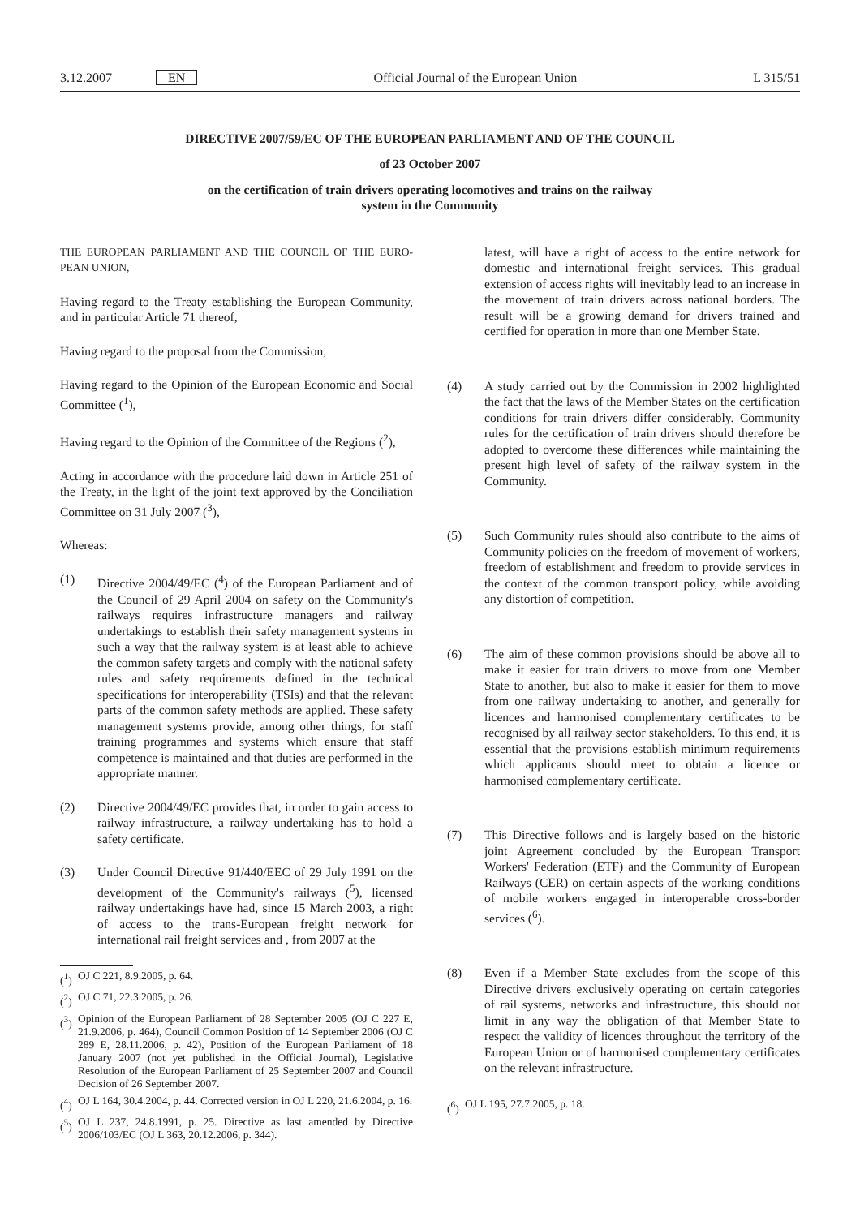3.12.2007 EN Official Journal of the European Union L 315/51
DIRECTIVE 2007/59/EC OF THE EUROPEAN PARLIAMENT AND OF THE COUNCIL
of 23 October 2007
on the certification of train drivers operating locomotives and trains on the railway
system in the Community
THE EUROPEAN PARLIAMENT AND THE COUNCIL OF THE EURO-PEAN UNION,
Having regard to the Treaty establishing the European Community, and in particular Article 71 thereof,
Having regard to the proposal from the Commission,
Having regard to the Opinion of the European Economic and Social Committee (<sup>1</sup>),
Having regard to the Opinion of the Committee of the Regions (<sup>2</sup>),
Acting in accordance with the procedure laid down in Article 251 of the Treaty, in the light of the joint text approved by the Conciliation Committee on 31 July 2007 (<sup>3</sup>),
Whereas:
(1) Directive 2004/49/EC (<sup>4</sup>) of the European Parliament and of the Council of 29 April 2004 on safety on the Community's railways requires infrastructure managers and railway undertakings to establish their safety management systems in such a way that the railway system is at least able to achieve the common safety targets and comply with the national safety rules and safety requirements defined in the technical specifications for interoperability (TSIs) and that the relevant parts of the common safety methods are applied. These safety management systems provide, among other things, for staff training programmes and systems which ensure that staff competence is maintained and that duties are performed in the appropriate manner.
(2) Directive 2004/49/EC provides that, in order to gain access to railway infrastructure, a railway undertaking has to hold a safety certificate.
(3) Under Council Directive 91/440/EEC of 29 July 1991 on the development of the Community's railways (<sup>5</sup>), licensed railway undertakings have had, since 15 March 2003, a right of access to the trans-European freight network for international rail freight services and , from 2007 at the
(<sup>1</sup>) OJ C 221, 8.9.2005, p. 64.
(<sup>2</sup>) OJ C 71, 22.3.2005, p. 26.
(<sup>3</sup>) Opinion of the European Parliament of 28 September 2005 (OJ C 227 E, 21.9.2006, p. 464), Council Common Position of 14 September 2006 (OJ C 289 E, 28.11.2006, p. 42), Position of the European Parliament of 18 January 2007 (not yet published in the Official Journal), Legislative Resolution of the European Parliament of 25 September 2007 and Council Decision of 26 September 2007.
(<sup>4</sup>) OJ L 164, 30.4.2004, p. 44. Corrected version in OJ L 220, 21.6.2004, p. 16.
(<sup>5</sup>) OJ L 237, 24.8.1991, p. 25. Directive as last amended by Directive 2006/103/EC (OJ L 363, 20.12.2006, p. 344).
latest, will have a right of access to the entire network for domestic and international freight services. This gradual extension of access rights will inevitably lead to an increase in the movement of train drivers across national borders. The result will be a growing demand for drivers trained and certified for operation in more than one Member State.
(4) A study carried out by the Commission in 2002 highlighted the fact that the laws of the Member States on the certification conditions for train drivers differ considerably. Community rules for the certification of train drivers should therefore be adopted to overcome these differences while maintaining the present high level of safety of the railway system in the Community.
(5) Such Community rules should also contribute to the aims of Community policies on the freedom of movement of workers, freedom of establishment and freedom to provide services in the context of the common transport policy, while avoiding any distortion of competition.
(6) The aim of these common provisions should be above all to make it easier for train drivers to move from one Member State to another, but also to make it easier for them to move from one railway undertaking to another, and generally for licences and harmonised complementary certificates to be recognised by all railway sector stakeholders. To this end, it is essential that the provisions establish minimum requirements which applicants should meet to obtain a licence or harmonised complementary certificate.
(7) This Directive follows and is largely based on the historic joint Agreement concluded by the European Transport Workers' Federation (ETF) and the Community of European Railways (CER) on certain aspects of the working conditions of mobile workers engaged in interoperable cross-border services (<sup>6</sup>).
(8) Even if a Member State excludes from the scope of this Directive drivers exclusively operating on certain categories of rail systems, networks and infrastructure, this should not limit in any way the obligation of that Member State to respect the validity of licences throughout the territory of the European Union or of harmonised complementary certificates on the relevant infrastructure.
(<sup>6</sup>) OJ L 195, 27.7.2005, p. 18.